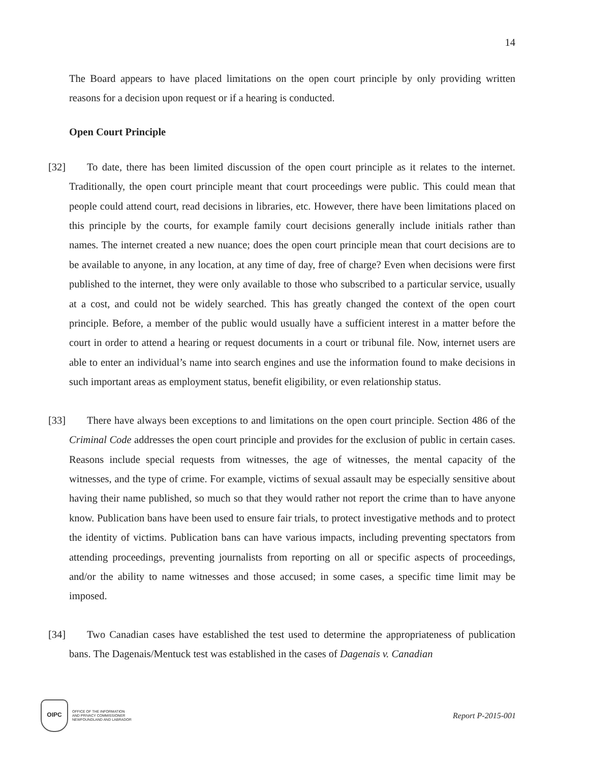14
The Board appears to have placed limitations on the open court principle by only providing written reasons for a decision upon request or if a hearing is conducted.
Open Court Principle
[32]
To date, there has been limited discussion of the open court principle as it relates to the internet. Traditionally, the open court principle meant that court proceedings were public. This could mean that people could attend court, read decisions in libraries, etc. However, there have been limitations placed on this principle by the courts, for example family court decisions generally include initials rather than names. The internet created a new nuance; does the open court principle mean that court decisions are to be available to anyone, in any location, at any time of day, free of charge? Even when decisions were first published to the internet, they were only available to those who subscribed to a particular service, usually at a cost, and could not be widely searched. This has greatly changed the context of the open court principle. Before, a member of the public would usually have a sufficient interest in a matter before the court in order to attend a hearing or request documents in a court or tribunal file. Now, internet users are able to enter an individual’s name into search engines and use the information found to make decisions in such important areas as employment status, benefit eligibility, or even relationship status.
[33]
There have always been exceptions to and limitations on the open court principle. Section 486 of the Criminal Code addresses the open court principle and provides for the exclusion of public in certain cases. Reasons include special requests from witnesses, the age of witnesses, the mental capacity of the witnesses, and the type of crime. For example, victims of sexual assault may be especially sensitive about having their name published, so much so that they would rather not report the crime than to have anyone know. Publication bans have been used to ensure fair trials, to protect investigative methods and to protect the identity of victims. Publication bans can have various impacts, including preventing spectators from attending proceedings, preventing journalists from reporting on all or specific aspects of proceedings, and/or the ability to name witnesses and those accused; in some cases, a specific time limit may be imposed.
[34]
Two Canadian cases have established the test used to determine the appropriateness of publication bans. The Dagenais/Mentuck test was established in the cases of Dagenais v. Canadian
OIPC
OFFICE OF THE INFORMATION
AND PRIVACY COMMISSIONER
NEWFOUNDLAND AND LABRADOR
Report P-2015-001